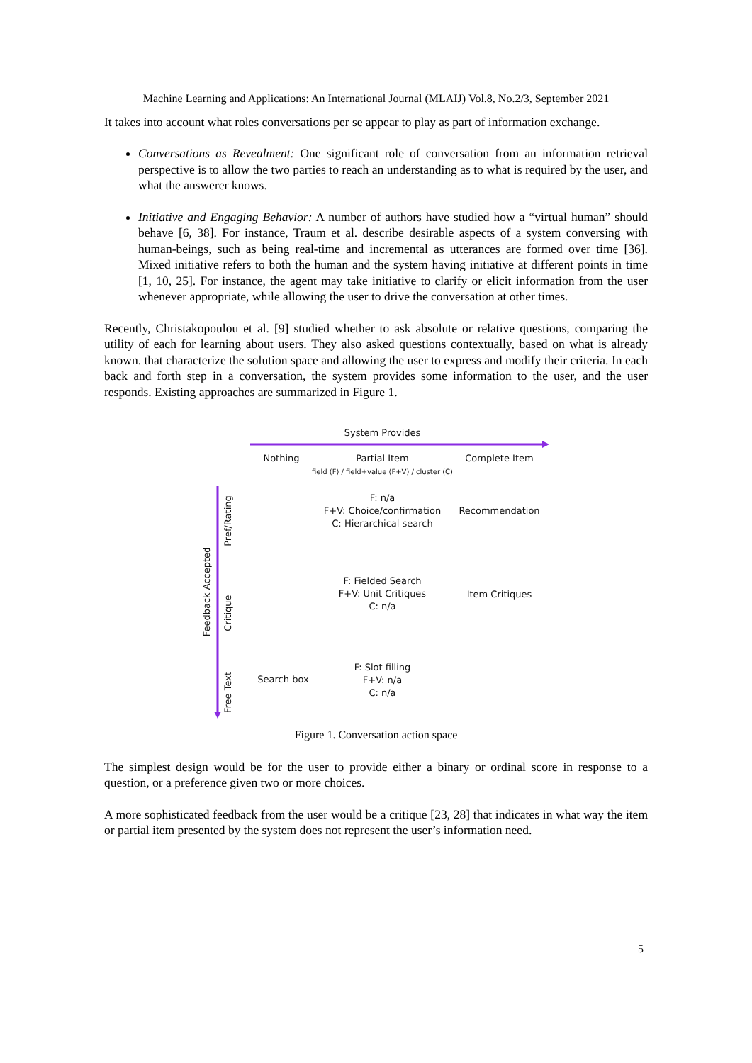Machine Learning and Applications: An International Journal (MLAIJ) Vol.8, No.2/3, September 2021
It takes into account what roles conversations per se appear to play as part of information exchange.
Conversations as Revealment: One significant role of conversation from an information retrieval perspective is to allow the two parties to reach an understanding as to what is required by the user, and what the answerer knows.
Initiative and Engaging Behavior: A number of authors have studied how a “virtual human” should behave [6, 38]. For instance, Traum et al. describe desirable aspects of a system conversing with human-beings, such as being real-time and incremental as utterances are formed over time [36]. Mixed initiative refers to both the human and the system having initiative at different points in time [1, 10, 25]. For instance, the agent may take initiative to clarify or elicit information from the user whenever appropriate, while allowing the user to drive the conversation at other times.
Recently, Christakopoulou et al. [9] studied whether to ask absolute or relative questions, comparing the utility of each for learning about users. They also asked questions contextually, based on what is already known. that characterize the solution space and allowing the user to express and modify their criteria. In each back and forth step in a conversation, the system provides some information to the user, and the user responds. Existing approaches are summarized in Figure 1.
System Provides
Nothing
Partial Item
field (F) / field+value (F+V) / cluster (C)
Complete Item
Feedback Accepted
Pref/Rating
Critique
Free Text
F: n/a
F+V: Choice/confirmation
C: Hierarchical search
Recommendation
F: Fielded Search
F+V: Unit Critiques
C: n/a
Item Critiques
Search box
F: Slot filling
F+V: n/a
C: n/a
Figure 1. Conversation action space
The simplest design would be for the user to provide either a binary or ordinal score in response to a question, or a preference given two or more choices.
A more sophisticated feedback from the user would be a critique [23, 28] that indicates in what way the item or partial item presented by the system does not represent the user’s information need.
5